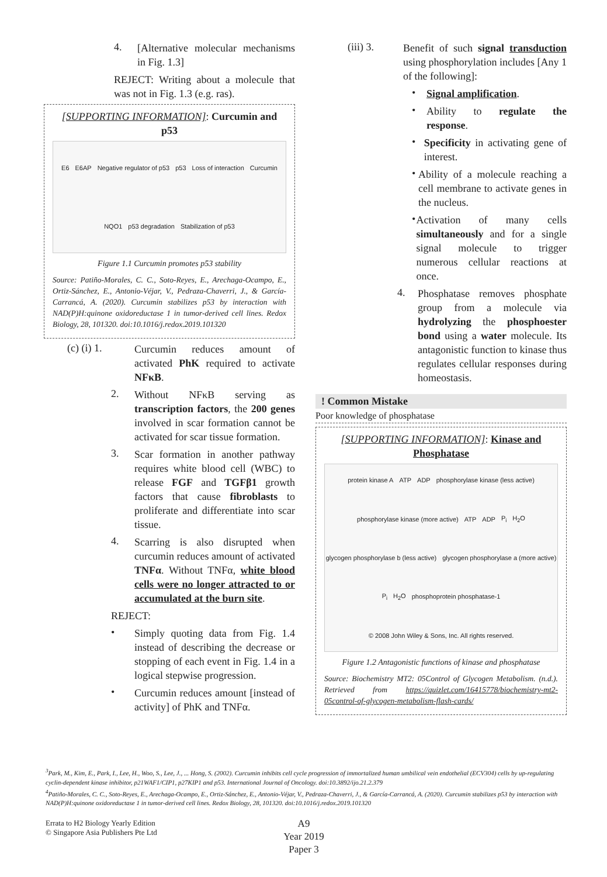4.
[Alternative molecular mechanisms in Fig. 1.3]
REJECT: Writing about a molecule that was not in Fig. 1.3 (e.g. ras).
[SUPPORTING INFORMATION]: Curcumin and p53
E6 E6AP Negative regulator of p53 p53 Loss of interaction Curcumin NQO1 p53 degradation Stabilization of p53
Figure 1.1 Curcumin promotes p53 stability
Source: Patiño-Morales, C. C., Soto-Reyes, E., Arechaga-Ocampo, E., Ortiz-Sánchez, E., Antonio-Véjar, V., Pedraza-Chaverri, J., & García-Carrancá, A. (2020). Curcumin stabilizes p53 by interaction with NAD(P)H:quinone oxidoreductase 1 in tumor-derived cell lines. Redox Biology, 28, 101320. doi:10.1016/j.redox.2019.101320
(c) (i) 1.
Curcumin reduces amount of activated PhK required to activate NFκB.
2.
Without NFκB serving as transcription factors, the 200 genes involved in scar formation cannot be activated for scar tissue formation.
3.
Scar formation in another pathway requires white blood cell (WBC) to release FGF and TGFβ1 growth factors that cause fibroblasts to proliferate and differentiate into scar tissue.
4.
Scarring is also disrupted when curcumin reduces amount of activated TNFα. Without TNFα, white blood cells were no longer attracted to or accumulated at the burn site.
REJECT:
•
Simply quoting data from Fig. 1.4 instead of describing the decrease or stopping of each event in Fig. 1.4 in a logical stepwise progression.
•
Curcumin reduces amount [instead of activity] of PhK and TNFα.
(iii) 3.
Benefit of such signal transduction using phosphorylation includes [Any 1 of the following]:
•
Signal amplification.
•
Ability to regulate the response.
•
Specificity in activating gene of interest.
•
Ability of a molecule reaching a cell membrane to activate genes in the nucleus.
•
Activation of many cells simultaneously and for a single signal molecule to trigger numerous cellular reactions at once.
4.
Phosphatase removes phosphate group from a molecule via hydrolyzing the phosphoester bond using a water molecule. Its antagonistic function to kinase thus regulates cellular responses during homeostasis.
! Common Mistake
Poor knowledge of phosphatase
[SUPPORTING INFORMATION]: Kinase and Phosphatase
protein kinase A ATP ADP phosphorylase kinase (less active) phosphorylase kinase (more active) ATP ADP P<sub>i</sub> H<sub>2</sub>O glycogen phosphorylase b (less active) glycogen phosphorylase a (more active) P<sub>i</sub> H<sub>2</sub>O phosphoprotein phosphatase-1 © 2008 John Wiley & Sons, Inc. All rights reserved.
Figure 1.2 Antagonistic functions of kinase and phosphatase
Source: Biochemistry MT2: 05Control of Glycogen Metabolism. (n.d.). Retrieved from https://quizlet.com/16415778/biochemistry-mt2-05control-of-glycogen-metabolism-flash-cards/
<sup>3</sup> Park, M., Kim, E., Park, I., Lee, H., Woo, S., Lee, J., ... Hong, S. (2002). Curcumin inhibits cell cycle progression of immortalized human umbilical vein endothelial (ECV304) cells by up-regulating cyclin-dependent kinase inhibitor, p21WAF1/CIP1, p27KIP1 and p53. International Journal of Oncology. doi:10.3892/ijo.21.2.379
<sup>4</sup> Patiño-Morales, C. C., Soto-Reyes, E., Arechaga-Ocampo, E., Ortiz-Sánchez, E., Antonio-Véjar, V., Pedraza-Chaverri, J., & García-Carrancá, A. (2020). Curcumin stabilizes p53 by interaction with NAD(P)H:quinone oxidoreductase 1 in tumor-derived cell lines. Redox Biology, 28, 101320. doi:10.1016/j.redox.2019.101320
Errata to H2 Biology Yearly Edition
© Singapore Asia Publishers Pte Ltd
A9
Year 2019
Paper 3